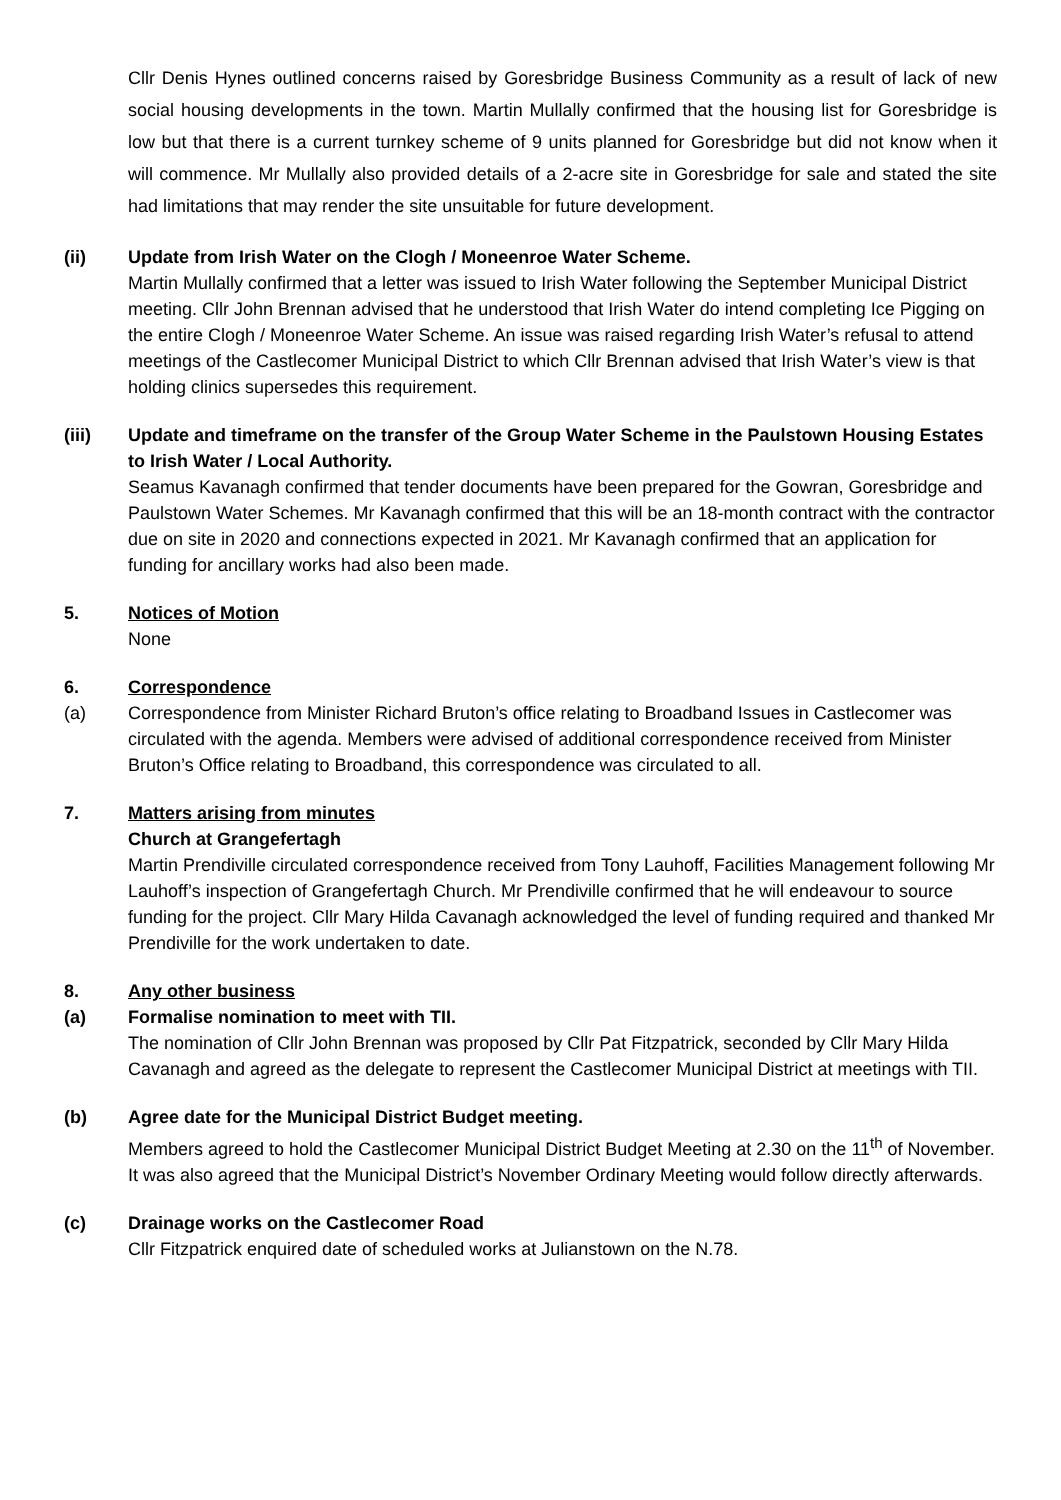Cllr Denis Hynes outlined concerns raised by Goresbridge Business Community as a result of lack of new social housing developments in the town. Martin Mullally confirmed that the housing list for Goresbridge is low but that there is a current turnkey scheme of 9 units planned for Goresbridge but did not know when it will commence. Mr Mullally also provided details of a 2-acre site in Goresbridge for sale and stated the site had limitations that may render the site unsuitable for future development.
(ii) Update from Irish Water on the Clogh / Moneenroe Water Scheme.
Martin Mullally confirmed that a letter was issued to Irish Water following the September Municipal District meeting. Cllr John Brennan advised that he understood that Irish Water do intend completing Ice Pigging on the entire Clogh / Moneenroe Water Scheme. An issue was raised regarding Irish Water’s refusal to attend meetings of the Castlecomer Municipal District to which Cllr Brennan advised that Irish Water’s view is that holding clinics supersedes this requirement.
(iii) Update and timeframe on the transfer of the Group Water Scheme in the Paulstown Housing Estates to Irish Water / Local Authority.
Seamus Kavanagh confirmed that tender documents have been prepared for the Gowran, Goresbridge and Paulstown Water Schemes. Mr Kavanagh confirmed that this will be an 18-month contract with the contractor due on site in 2020 and connections expected in 2021. Mr Kavanagh confirmed that an application for funding for ancillary works had also been made.
5. Notices of Motion
None
6. Correspondence
(a) Correspondence from Minister Richard Bruton’s office relating to Broadband Issues in Castlecomer was circulated with the agenda. Members were advised of additional correspondence received from Minister Bruton’s Office relating to Broadband, this correspondence was circulated to all.
7. Matters arising from minutes
Church at Grangefertagh
Martin Prendiville circulated correspondence received from Tony Lauhoff, Facilities Management following Mr Lauhoff’s inspection of Grangefertagh Church. Mr Prendiville confirmed that he will endeavour to source funding for the project. Cllr Mary Hilda Cavanagh acknowledged the level of funding required and thanked Mr Prendiville for the work undertaken to date.
8. Any other business
(a) Formalise nomination to meet with TII.
The nomination of Cllr John Brennan was proposed by Cllr Pat Fitzpatrick, seconded by Cllr Mary Hilda Cavanagh and agreed as the delegate to represent the Castlecomer Municipal District at meetings with TII.
(b) Agree date for the Municipal District Budget meeting.
Members agreed to hold the Castlecomer Municipal District Budget Meeting at 2.30 on the 11<sup>th</sup> of November. It was also agreed that the Municipal District’s November Ordinary Meeting would follow directly afterwards.
(c) Drainage works on the Castlecomer Road
Cllr Fitzpatrick enquired date of scheduled works at Julianstown on the N.78.